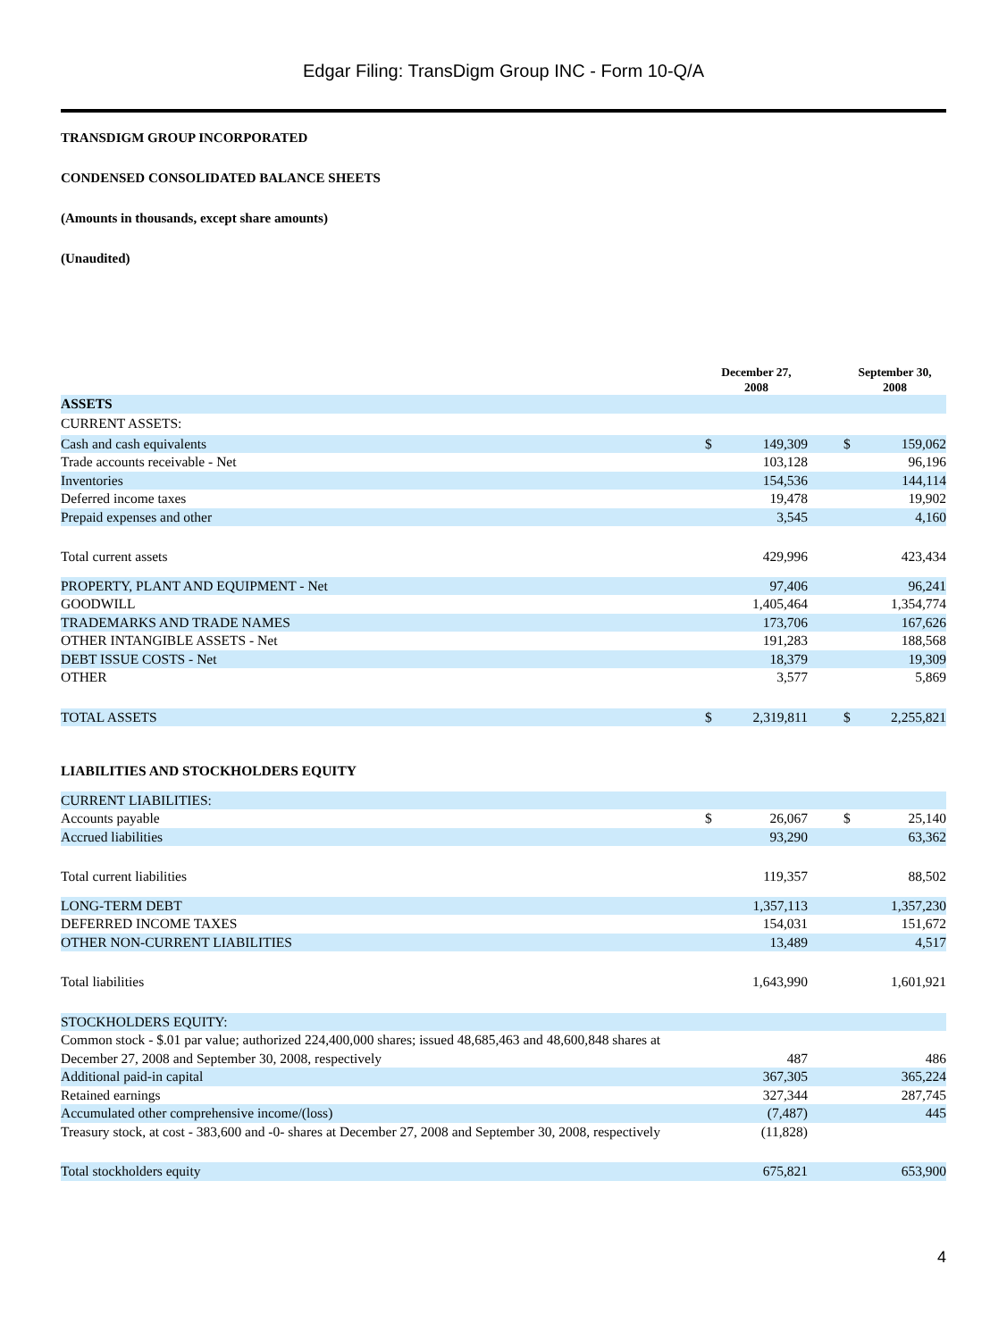Edgar Filing: TransDigm Group INC - Form 10-Q/A
TRANSDIGM GROUP INCORPORATED
CONDENSED CONSOLIDATED BALANCE SHEETS
(Amounts in thousands, except share amounts)
(Unaudited)
| | December 27, 2008 | | | September 30, 2008 | |
| --- | --- | --- | --- | --- | --- |
| ASSETS | | | | | |
| CURRENT ASSETS: | | | | | |
| Cash and cash equivalents | $ | 149,309 | | $ | 159,062 |
| Trade accounts receivable - Net | | 103,128 | | | 96,196 |
| Inventories | | 154,536 | | | 144,114 |
| Deferred income taxes | | 19,478 | | | 19,902 |
| Prepaid expenses and other | | 3,545 | | | 4,160 |
| Total current assets | | 429,996 | | | 423,434 |
| PROPERTY, PLANT AND EQUIPMENT - Net | | 97,406 | | | 96,241 |
| GOODWILL | | 1,405,464 | | | 1,354,774 |
| TRADEMARKS AND TRADE NAMES | | 173,706 | | | 167,626 |
| OTHER INTANGIBLE ASSETS - Net | | 191,283 | | | 188,568 |
| DEBT ISSUE COSTS - Net | | 18,379 | | | 19,309 |
| OTHER | | 3,577 | | | 5,869 |
| TOTAL ASSETS | $ | 2,319,811 | | $ | 2,255,821 |
| LIABILITIES AND STOCKHOLDERS EQUITY | | | | | |
| CURRENT LIABILITIES: | | | | | |
| Accounts payable | $ | 26,067 | | $ | 25,140 |
| Accrued liabilities | | 93,290 | | | 63,362 |
| Total current liabilities | | 119,357 | | | 88,502 |
| LONG-TERM DEBT | | 1,357,113 | | | 1,357,230 |
| DEFERRED INCOME TAXES | | 154,031 | | | 151,672 |
| OTHER NON-CURRENT LIABILITIES | | 13,489 | | | 4,517 |
| Total liabilities | | 1,643,990 | | | 1,601,921 |
| STOCKHOLDERS EQUITY: | | | | | |
| Common stock - $.01 par value; authorized 224,400,000 shares; issued 48,685,463 and 48,600,848 shares at December 27, 2008 and September 30, 2008, respectively | | 487 | | | 486 |
| Additional paid-in capital | | 367,305 | | | 365,224 |
| Retained earnings | | 327,344 | | | 287,745 |
| Accumulated other comprehensive income/(loss) | | (7,487) | | | 445 |
| Treasury stock, at cost - 383,600 and -0- shares at December 27, 2008 and September 30, 2008, respectively | | (11,828) | | | |
| Total stockholders equity | | 675,821 | | | 653,900 |
4